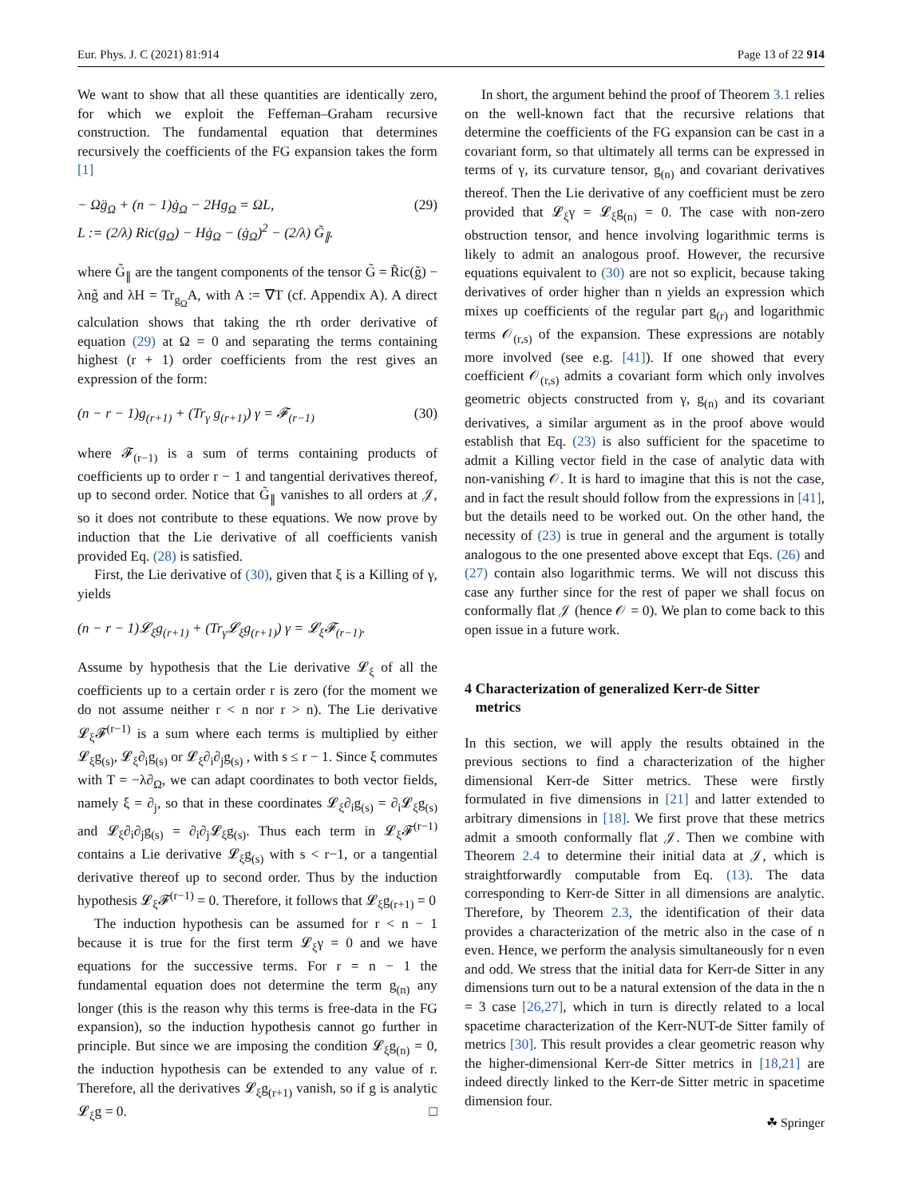Eur. Phys. J. C (2021) 81:914 Page 13 of 22 914
We want to show that all these quantities are identically zero, for which we exploit the Feffeman–Graham recursive construction. The fundamental equation that determines recursively the coefficients of the FG expansion takes the form [1]
− Ωg̈<sub>Ω</sub> + (n − 1)ġ<sub>Ω</sub> − 2Hg<sub>Ω</sub> = ΩL,
L := (2/λ) Ric(g<sub>Ω</sub>) − Hġ<sub>Ω</sub> − (ġ<sub>Ω</sub>)<sup>2</sup> − (2/λ) G̃<sub>∥</sub>.
(29)
where G̃<sub>∥</sub> are the tangent components of the tensor G̃ = R̃ic(g̃) − λng̃ and λH = Tr<sub>g<sub>Ω</sub></sub>A, with A := ∇T (cf. Appendix A). A direct calculation shows that taking the rth order derivative of equation (29) at Ω = 0 and separating the terms containing highest (r + 1) order coefficients from the rest gives an expression of the form:
(n − r − 1)g<sub>(r+1)</sub> + (Tr<sub>γ</sub> g<sub>(r+1)</sub>) γ = 𝓕<sub>(r−1)</sub>
(30)
where 𝓕<sub>(r−1)</sub> is a sum of terms containing products of coefficients up to order r − 1 and tangential derivatives thereof, up to second order. Notice that G̃<sub>∥</sub> vanishes to all orders at 𝒥, so it does not contribute to these equations. We now prove by induction that the Lie derivative of all coefficients vanish provided Eq. (28) is satisfied.
First, the Lie derivative of (30), given that ξ is a Killing of γ, yields
(n − r − 1)𝓛<sub>ξ</sub>g<sub>(r+1)</sub> + (Tr<sub>γ</sub>𝓛<sub>ξ</sub>g<sub>(r+1)</sub>) γ = 𝓛<sub>ξ</sub>𝓕<sub>(r−1)</sub>.
Assume by hypothesis that the Lie derivative 𝓛<sub>ξ</sub> of all the coefficients up to a certain order r is zero (for the moment we do not assume neither r < n nor r > n). The Lie derivative 𝓛<sub>ξ</sub>𝓕<sup>(r−1)</sup> is a sum where each terms is multiplied by either 𝓛<sub>ξ</sub>g<sub>(s)</sub>, 𝓛<sub>ξ</sub>∂<sub>i</sub>g<sub>(s)</sub> or 𝓛<sub>ξ</sub>∂<sub>i</sub>∂<sub>j</sub>g<sub>(s)</sub> , with s ≤ r − 1. Since ξ commutes with T = −λ∂<sub>Ω</sub>, we can adapt coordinates to both vector fields, namely ξ = ∂<sub>j</sub>, so that in these coordinates 𝓛<sub>ξ</sub>∂<sub>i</sub>g<sub>(s)</sub> = ∂<sub>i</sub>𝓛<sub>ξ</sub>g<sub>(s)</sub> and 𝓛<sub>ξ</sub>∂<sub>i</sub>∂<sub>j</sub>g<sub>(s)</sub> = ∂<sub>i</sub>∂<sub>j</sub>𝓛<sub>ξ</sub>g<sub>(s)</sub>. Thus each term in 𝓛<sub>ξ</sub>𝓕<sup>(r−1)</sup> contains a Lie derivative 𝓛<sub>ξ</sub>g<sub>(s)</sub> with s < r−1, or a tangential derivative thereof up to second order. Thus by the induction hypothesis 𝓛<sub>ξ</sub>𝓕<sup>(r−1)</sup> = 0. Therefore, it follows that 𝓛<sub>ξ</sub>g<sub>(r+1)</sub> = 0
The induction hypothesis can be assumed for r < n − 1 because it is true for the first term 𝓛<sub>ξ</sub>γ = 0 and we have equations for the successive terms. For r = n − 1 the fundamental equation does not determine the term g<sub>(n)</sub> any longer (this is the reason why this terms is free-data in the FG expansion), so the induction hypothesis cannot go further in principle. But since we are imposing the condition 𝓛<sub>ξ</sub>g<sub>(n)</sub> = 0, the induction hypothesis can be extended to any value of r. Therefore, all the derivatives 𝓛<sub>ξ</sub>g<sub>(r+1)</sub> vanish, so if g is analytic 𝓛<sub>ξ</sub>g = 0. □
In short, the argument behind the proof of Theorem 3.1 relies on the well-known fact that the recursive relations that determine the coefficients of the FG expansion can be cast in a covariant form, so that ultimately all terms can be expressed in terms of γ, its curvature tensor, g<sub>(n)</sub> and covariant derivatives thereof. Then the Lie derivative of any coefficient must be zero provided that 𝓛<sub>ξ</sub>γ = 𝓛<sub>ξ</sub>g<sub>(n)</sub> = 0. The case with non-zero obstruction tensor, and hence involving logarithmic terms is likely to admit an analogous proof. However, the recursive equations equivalent to (30) are not so explicit, because taking derivatives of order higher than n yields an expression which mixes up coefficients of the regular part g<sub>(r)</sub> and logarithmic terms 𝒪<sub>(r,s)</sub> of the expansion. These expressions are notably more involved (see e.g. [41]). If one showed that every coefficient 𝒪<sub>(r,s)</sub> admits a covariant form which only involves geometric objects constructed from γ, g<sub>(n)</sub> and its covariant derivatives, a similar argument as in the proof above would establish that Eq. (23) is also sufficient for the spacetime to admit a Killing vector field in the case of analytic data with non-vanishing 𝒪. It is hard to imagine that this is not the case, and in fact the result should follow from the expressions in [41], but the details need to be worked out. On the other hand, the necessity of (23) is true in general and the argument is totally analogous to the one presented above except that Eqs. (26) and (27) contain also logarithmic terms. We will not discuss this case any further since for the rest of paper we shall focus on conformally flat 𝒥 (hence 𝒪 = 0). We plan to come back to this open issue in a future work.
4 Characterization of generalized Kerr-de Sitter
metrics
In this section, we will apply the results obtained in the previous sections to find a characterization of the higher dimensional Kerr-de Sitter metrics. These were firstly formulated in five dimensions in [21] and latter extended to arbitrary dimensions in [18]. We first prove that these metrics admit a smooth conformally flat 𝒥. Then we combine with Theorem 2.4 to determine their initial data at 𝒥, which is straightforwardly computable from Eq. (13). The data corresponding to Kerr-de Sitter in all dimensions are analytic. Therefore, by Theorem 2.3, the identification of their data provides a characterization of the metric also in the case of n even. Hence, we perform the analysis simultaneously for n even and odd. We stress that the initial data for Kerr-de Sitter in any dimensions turn out to be a natural extension of the data in the n = 3 case [26,27], which in turn is directly related to a local spacetime characterization of the Kerr-NUT-de Sitter family of metrics [30]. This result provides a clear geometric reason why the higher-dimensional Kerr-de Sitter metrics in [18,21] are indeed directly linked to the Kerr-de Sitter metric in spacetime dimension four.
☘ Springer